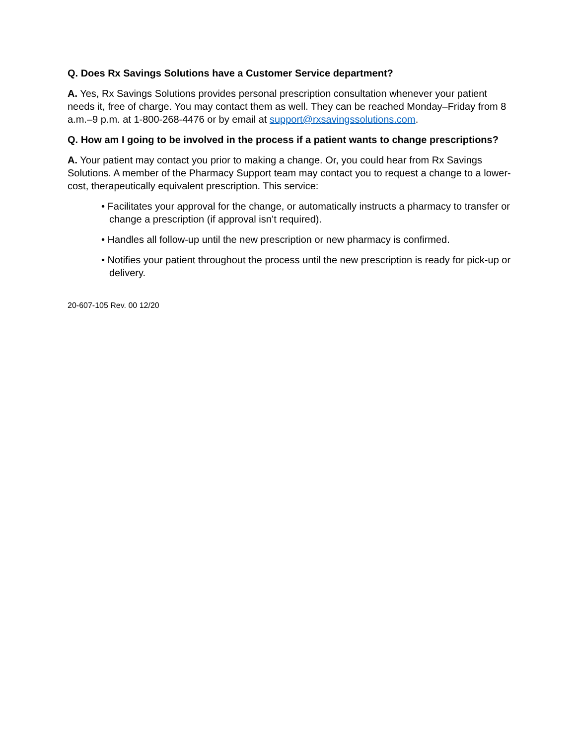Q. Does Rx Savings Solutions have a Customer Service department?
A. Yes, Rx Savings Solutions provides personal prescription consultation whenever your patient needs it, free of charge. You may contact them as well. They can be reached Monday–Friday from 8 a.m.–9 p.m. at 1-800-268-4476 or by email at support@rxsavingssolutions.com.
Q. How am I going to be involved in the process if a patient wants to change prescriptions?
A. Your patient may contact you prior to making a change. Or, you could hear from Rx Savings Solutions. A member of the Pharmacy Support team may contact you to request a change to a lower-cost, therapeutically equivalent prescription. This service:
• Facilitates your approval for the change, or automatically instructs a pharmacy to transfer or change a prescription (if approval isn’t required).
• Handles all follow-up until the new prescription or new pharmacy is confirmed.
• Notifies your patient throughout the process until the new prescription is ready for pick-up or delivery.
20-607-105 Rev. 00 12/20